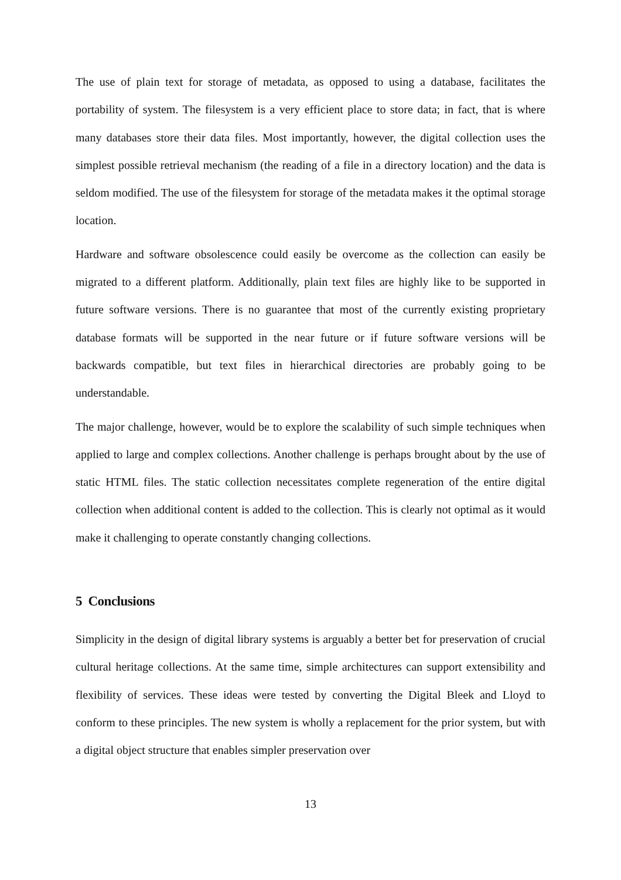The use of plain text for storage of metadata, as opposed to using a database, facilitates the portability of system. The filesystem is a very efficient place to store data; in fact, that is where many databases store their data files. Most importantly, however, the digital collection uses the simplest possible retrieval mechanism (the reading of a file in a directory location) and the data is seldom modified. The use of the filesystem for storage of the metadata makes it the optimal storage location.
Hardware and software obsolescence could easily be overcome as the collection can easily be migrated to a different platform. Additionally, plain text files are highly like to be supported in future software versions. There is no guarantee that most of the currently existing proprietary database formats will be supported in the near future or if future software versions will be backwards compatible, but text files in hierarchical directories are probably going to be understandable.
The major challenge, however, would be to explore the scalability of such simple techniques when applied to large and complex collections. Another challenge is perhaps brought about by the use of static HTML files. The static collection necessitates complete regeneration of the entire digital collection when additional content is added to the collection. This is clearly not optimal as it would make it challenging to operate constantly changing collections.
5 Conclusions
Simplicity in the design of digital library systems is arguably a better bet for preservation of crucial cultural heritage collections. At the same time, simple architectures can support extensibility and flexibility of services. These ideas were tested by converting the Digital Bleek and Lloyd to conform to these principles. The new system is wholly a replacement for the prior system, but with a digital object structure that enables simpler preservation over
13